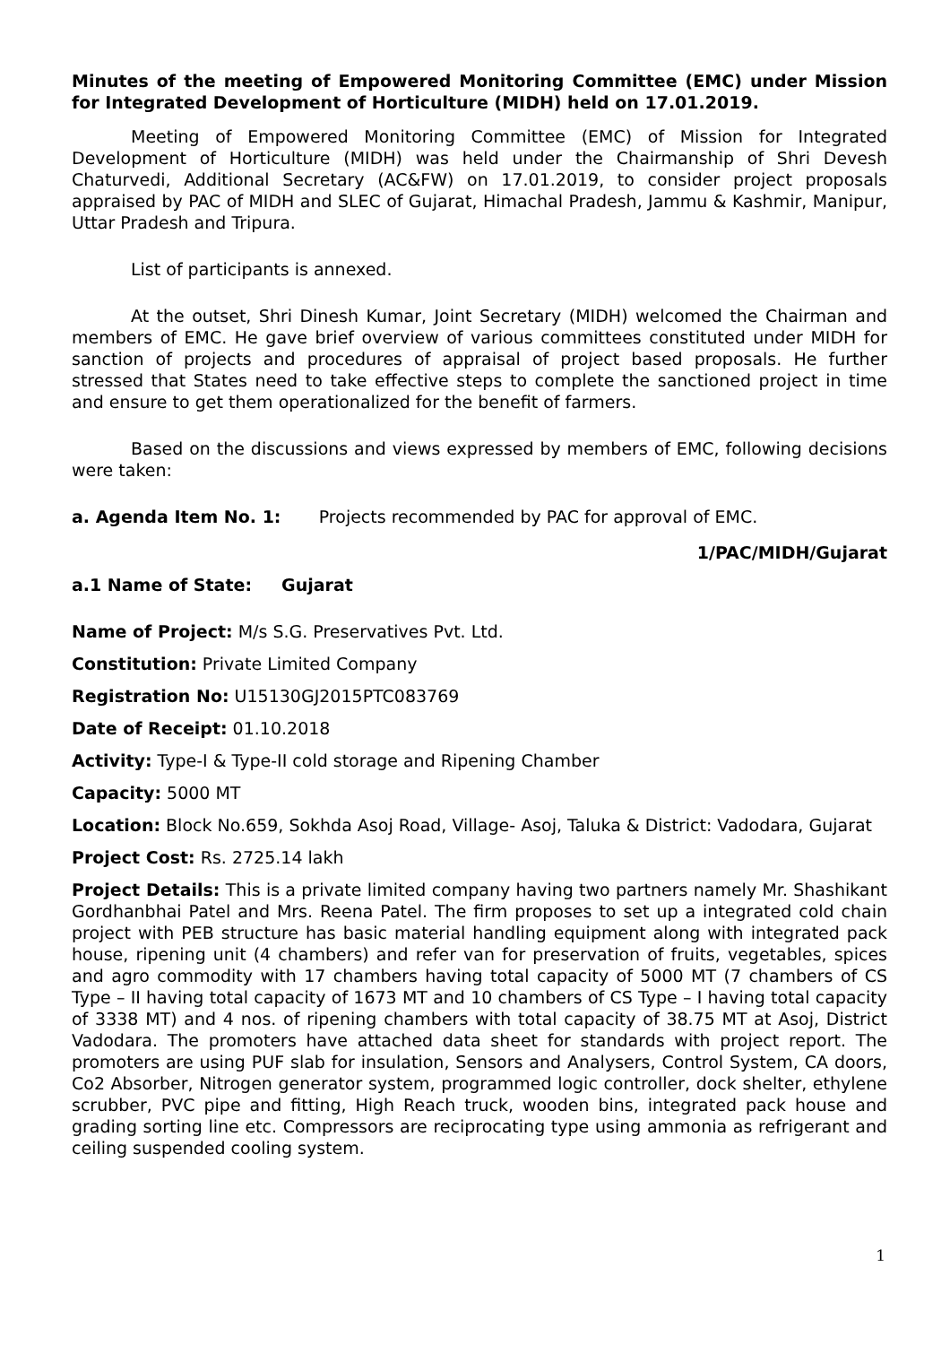Minutes of the meeting of Empowered Monitoring Committee (EMC) under Mission for Integrated Development of Horticulture (MIDH) held on 17.01.2019.
Meeting of Empowered Monitoring Committee (EMC) of Mission for Integrated Development of Horticulture (MIDH) was held under the Chairmanship of Shri Devesh Chaturvedi, Additional Secretary (AC&FW) on 17.01.2019, to consider project proposals appraised by PAC of MIDH and SLEC of Gujarat, Himachal Pradesh, Jammu & Kashmir, Manipur, Uttar Pradesh and Tripura.
List of participants is annexed.
At the outset, Shri Dinesh Kumar, Joint Secretary (MIDH) welcomed the Chairman and members of EMC. He gave brief overview of various committees constituted under MIDH for sanction of projects and procedures of appraisal of project based proposals. He further stressed that States need to take effective steps to complete the sanctioned project in time and ensure to get them operationalized for the benefit of farmers.
Based on the discussions and views expressed by members of EMC, following decisions were taken:
a. Agenda Item No. 1: Projects recommended by PAC for approval of EMC.
1/PAC/MIDH/Gujarat
a.1 Name of State: Gujarat
Name of Project: M/s S.G. Preservatives Pvt. Ltd.
Constitution: Private Limited Company
Registration No: U15130GJ2015PTC083769
Date of Receipt: 01.10.2018
Activity: Type-I & Type-II cold storage and Ripening Chamber
Capacity: 5000 MT
Location: Block No.659, Sokhda Asoj Road, Village- Asoj, Taluka & District: Vadodara, Gujarat
Project Cost: Rs. 2725.14 lakh
Project Details: This is a private limited company having two partners namely Mr. Shashikant Gordhanbhai Patel and Mrs. Reena Patel. The firm proposes to set up a integrated cold chain project with PEB structure has basic material handling equipment along with integrated pack house, ripening unit (4 chambers) and refer van for preservation of fruits, vegetables, spices and agro commodity with 17 chambers having total capacity of 5000 MT (7 chambers of CS Type – II having total capacity of 1673 MT and 10 chambers of CS Type – I having total capacity of 3338 MT) and 4 nos. of ripening chambers with total capacity of 38.75 MT at Asoj, District Vadodara. The promoters have attached data sheet for standards with project report. The promoters are using PUF slab for insulation, Sensors and Analysers, Control System, CA doors, Co2 Absorber, Nitrogen generator system, programmed logic controller, dock shelter, ethylene scrubber, PVC pipe and fitting, High Reach truck, wooden bins, integrated pack house and grading sorting line etc. Compressors are reciprocating type using ammonia as refrigerant and ceiling suspended cooling system.
1